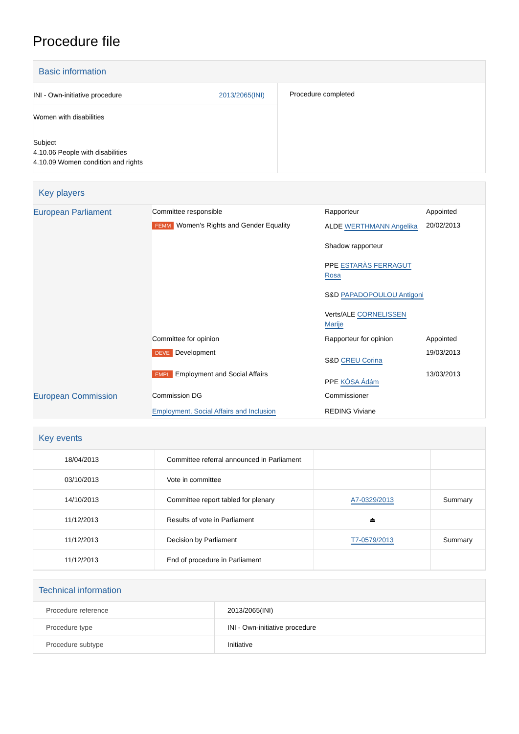Procedure file
Basic information
| INI - Own-initiative procedure 2013/2065(INI) Women with disabilities Subject 4.10.06 People with disabilities 4.10.09 Women condition and rights | Procedure completed |
Key players
| European Parliament | Committee responsible | Rapporteur | Appointed |
| | FEMM Women's Rights and Gender Equality | ALDE WERTHMANN Angelika Shadow rapporteur PPE ESTARÀS FERRAGUT Rosa S&D PAPADOPOULOU Antigoni Verts/ALE CORNELISSEN Marije | 20/02/2013 |
| | Committee for opinion | Rapporteur for opinion | Appointed |
| | DEVE Development | S&D CREU Corina | 19/03/2013 |
| | EMPL Employment and Social Affairs | PPE KÓSA Ádám | 13/03/2013 |
| European Commission | Commission DG Employment, Social Affairs and Inclusion | Commissioner REDING Viviane | |
Key events
| 18/04/2013 | Committee referral announced in Parliament | | |
| 03/10/2013 | Vote in committee | | |
| 14/10/2013 | Committee report tabled for plenary | A7-0329/2013 | Summary |
| 11/12/2013 | Results of vote in Parliament | ⏏ | |
| 11/12/2013 | Decision by Parliament | T7-0579/2013 | Summary |
| 11/12/2013 | End of procedure in Parliament | | |
Technical information
| Procedure reference | 2013/2065(INI) |
| Procedure type | INI - Own-initiative procedure |
| Procedure subtype | Initiative |